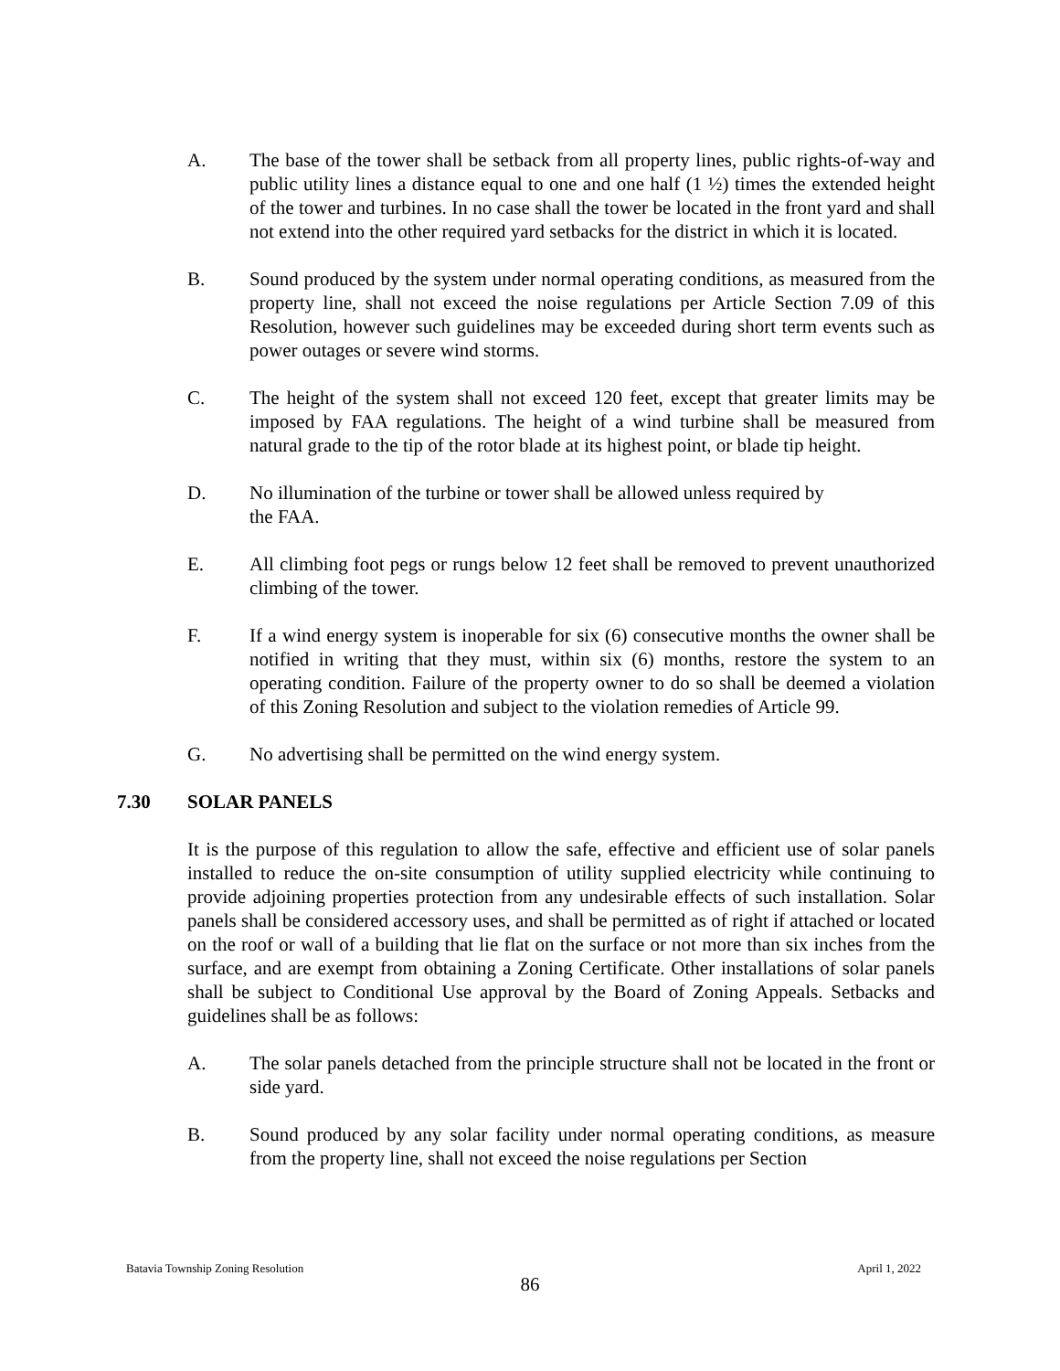A. The base of the tower shall be setback from all property lines, public rights-of-way and public utility lines a distance equal to one and one half (1 ½) times the extended height of the tower and turbines. In no case shall the tower be located in the front yard and shall not extend into the other required yard setbacks for the district in which it is located.
B. Sound produced by the system under normal operating conditions, as measured from the property line, shall not exceed the noise regulations per Article Section 7.09 of this Resolution, however such guidelines may be exceeded during short term events such as power outages or severe wind storms.
C. The height of the system shall not exceed 120 feet, except that greater limits may be imposed by FAA regulations. The height of a wind turbine shall be measured from natural grade to the tip of the rotor blade at its highest point, or blade tip height.
D. No illumination of the turbine or tower shall be allowed unless required by
the FAA.
E. All climbing foot pegs or rungs below 12 feet shall be removed to prevent unauthorized climbing of the tower.
F. If a wind energy system is inoperable for six (6) consecutive months the owner shall be notified in writing that they must, within six (6) months, restore the system to an operating condition. Failure of the property owner to do so shall be deemed a violation of this Zoning Resolution and subject to the violation remedies of Article 99.
G. No advertising shall be permitted on the wind energy system.
7.30 SOLAR PANELS
It is the purpose of this regulation to allow the safe, effective and efficient use of solar panels installed to reduce the on-site consumption of utility supplied electricity while continuing to provide adjoining properties protection from any undesirable effects of such installation. Solar panels shall be considered accessory uses, and shall be permitted as of right if attached or located on the roof or wall of a building that lie flat on the surface or not more than six inches from the surface, and are exempt from obtaining a Zoning Certificate. Other installations of solar panels shall be subject to Conditional Use approval by the Board of Zoning Appeals. Setbacks and guidelines shall be as follows:
A. The solar panels detached from the principle structure shall not be located in the front or side yard.
B. Sound produced by any solar facility under normal operating conditions, as measure from the property line, shall not exceed the noise regulations per Section
Batavia Township Zoning Resolution April 1, 2022
86